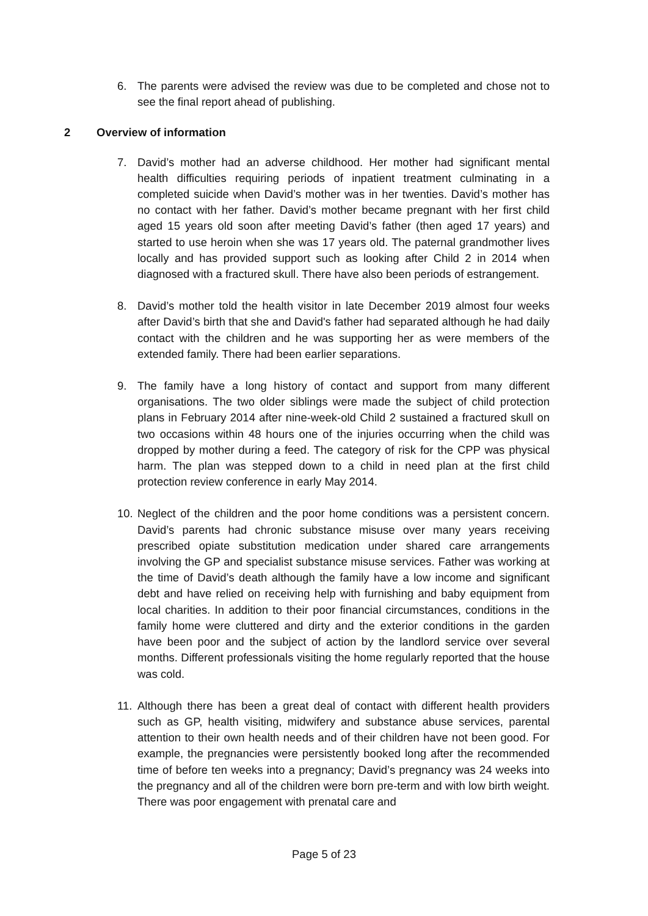6. The parents were advised the review was due to be completed and chose not to see the final report ahead of publishing.
2 Overview of information
7. David’s mother had an adverse childhood. Her mother had significant mental health difficulties requiring periods of inpatient treatment culminating in a completed suicide when David’s mother was in her twenties. David’s mother has no contact with her father. David’s mother became pregnant with her first child aged 15 years old soon after meeting David’s father (then aged 17 years) and started to use heroin when she was 17 years old. The paternal grandmother lives locally and has provided support such as looking after Child 2 in 2014 when diagnosed with a fractured skull. There have also been periods of estrangement.
8. David’s mother told the health visitor in late December 2019 almost four weeks after David’s birth that she and David's father had separated although he had daily contact with the children and he was supporting her as were members of the extended family. There had been earlier separations.
9. The family have a long history of contact and support from many different organisations. The two older siblings were made the subject of child protection plans in February 2014 after nine-week-old Child 2 sustained a fractured skull on two occasions within 48 hours one of the injuries occurring when the child was dropped by mother during a feed. The category of risk for the CPP was physical harm. The plan was stepped down to a child in need plan at the first child protection review conference in early May 2014.
10. Neglect of the children and the poor home conditions was a persistent concern. David’s parents had chronic substance misuse over many years receiving prescribed opiate substitution medication under shared care arrangements involving the GP and specialist substance misuse services. Father was working at the time of David’s death although the family have a low income and significant debt and have relied on receiving help with furnishing and baby equipment from local charities. In addition to their poor financial circumstances, conditions in the family home were cluttered and dirty and the exterior conditions in the garden have been poor and the subject of action by the landlord service over several months. Different professionals visiting the home regularly reported that the house was cold.
11. Although there has been a great deal of contact with different health providers such as GP, health visiting, midwifery and substance abuse services, parental attention to their own health needs and of their children have not been good. For example, the pregnancies were persistently booked long after the recommended time of before ten weeks into a pregnancy; David’s pregnancy was 24 weeks into the pregnancy and all of the children were born pre-term and with low birth weight. There was poor engagement with prenatal care and
Page 5 of 23